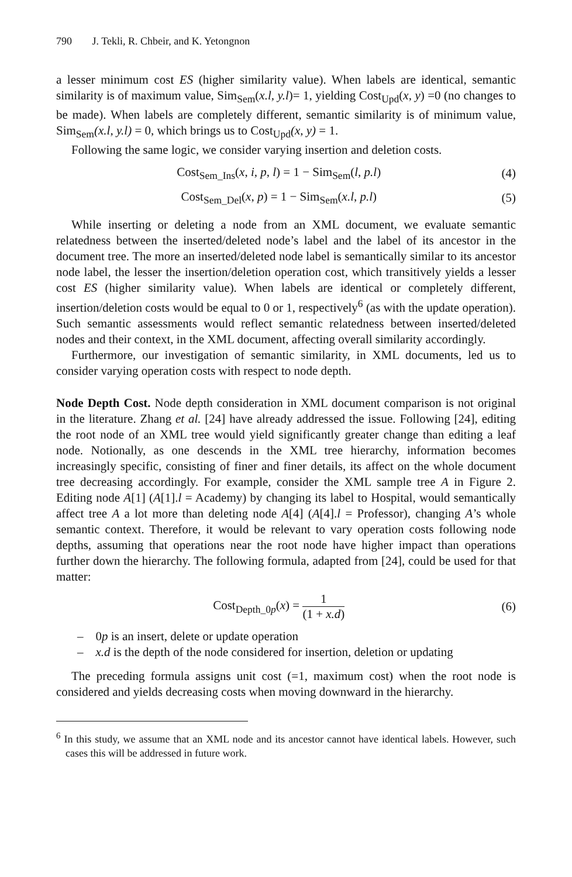790 J. Tekli, R. Chbeir, and K. Yetongnon
a lesser minimum cost ES (higher similarity value). When labels are identical, semantic similarity is of maximum value, Sim<sub>Sem</sub>(x.l, y.l)= 1, yielding Cost<sub>Upd</sub>(x, y) =0 (no changes to be made). When labels are completely different, semantic similarity is of minimum value, Sim<sub>Sem</sub>(x.l, y.l) = 0, which brings us to Cost<sub>Upd</sub>(x, y) = 1.
Following the same logic, we consider varying insertion and deletion costs.
Cost<sub>Sem_Ins</sub>(x, i, p, l) = 1 − Sim<sub>Sem</sub>(l, p.l)
(4)
Cost<sub>Sem_Del</sub>(x, p) = 1 − Sim<sub>Sem</sub>(x.l, p.l)
(5)
While inserting or deleting a node from an XML document, we evaluate semantic relatedness between the inserted/deleted node’s label and the label of its ancestor in the document tree. The more an inserted/deleted node label is semantically similar to its ancestor node label, the lesser the insertion/deletion operation cost, which transitively yields a lesser cost ES (higher similarity value). When labels are identical or completely different, insertion/deletion costs would be equal to 0 or 1, respectively<sup>6</sup> (as with the update operation). Such semantic assessments would reflect semantic relatedness between inserted/deleted nodes and their context, in the XML document, affecting overall similarity accordingly.
Furthermore, our investigation of semantic similarity, in XML documents, led us to consider varying operation costs with respect to node depth.
Node Depth Cost. Node depth consideration in XML document comparison is not original in the literature. Zhang et al. [24] have already addressed the issue. Following [24], editing the root node of an XML tree would yield significantly greater change than editing a leaf node. Notionally, as one descends in the XML tree hierarchy, information becomes increasingly specific, consisting of finer and finer details, its affect on the whole document tree decreasing accordingly. For example, consider the XML sample tree A in Figure 2. Editing node A[1] (A[1].l = Academy) by changing its label to Hospital, would semantically affect tree A a lot more than deleting node A[4] (A[4].l = Professor), changing A’s whole semantic context. Therefore, it would be relevant to vary operation costs following node depths, assuming that operations near the root node have higher impact than operations further down the hierarchy. The following formula, adapted from [24], could be used for that matter:
Cost<sub>Depth_0p</sub>(x) = 1 (1 + x.d) (6)
– 0p is an insert, delete or update operation
– x.d is the depth of the node considered for insertion, deletion or updating
The preceding formula assigns unit cost (=1, maximum cost) when the root node is considered and yields decreasing costs when moving downward in the hierarchy.
<sup>6</sup> In this study, we assume that an XML node and its ancestor cannot have identical labels. However, such cases this will be addressed in future work.